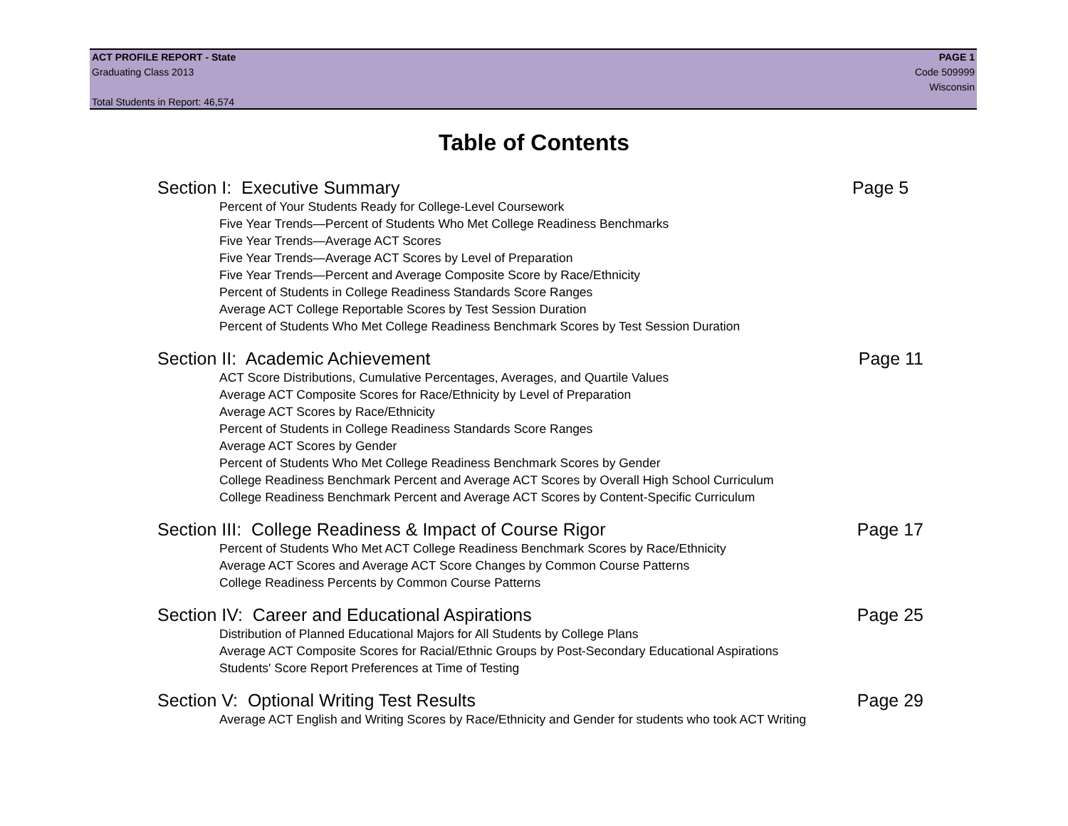ACT PROFILE REPORT - State PAGE 1
Graduating Class 2013 Code 509999
Wisconsin
Total Students in Report: 46,574
Table of Contents
Section I: Executive Summary Page 5
Percent of Your Students Ready for College-Level Coursework
Five Year Trends—Percent of Students Who Met College Readiness Benchmarks
Five Year Trends—Average ACT Scores
Five Year Trends—Average ACT Scores by Level of Preparation
Five Year Trends—Percent and Average Composite Score by Race/Ethnicity
Percent of Students in College Readiness Standards Score Ranges
Average ACT College Reportable Scores by Test Session Duration
Percent of Students Who Met College Readiness Benchmark Scores by Test Session Duration
Section II: Academic Achievement Page 11
ACT Score Distributions, Cumulative Percentages, Averages, and Quartile Values
Average ACT Composite Scores for Race/Ethnicity by Level of Preparation
Average ACT Scores by Race/Ethnicity
Percent of Students in College Readiness Standards Score Ranges
Average ACT Scores by Gender
Percent of Students Who Met College Readiness Benchmark Scores by Gender
College Readiness Benchmark Percent and Average ACT Scores by Overall High School Curriculum
College Readiness Benchmark Percent and Average ACT Scores by Content-Specific Curriculum
Section III: College Readiness & Impact of Course Rigor Page 17
Percent of Students Who Met ACT College Readiness Benchmark Scores by Race/Ethnicity
Average ACT Scores and Average ACT Score Changes by Common Course Patterns
College Readiness Percents by Common Course Patterns
Section IV: Career and Educational Aspirations Page 25
Distribution of Planned Educational Majors for All Students by College Plans
Average ACT Composite Scores for Racial/Ethnic Groups by Post-Secondary Educational Aspirations
Students' Score Report Preferences at Time of Testing
Section V: Optional Writing Test Results Page 29
Average ACT English and Writing Scores by Race/Ethnicity and Gender for students who took ACT Writing